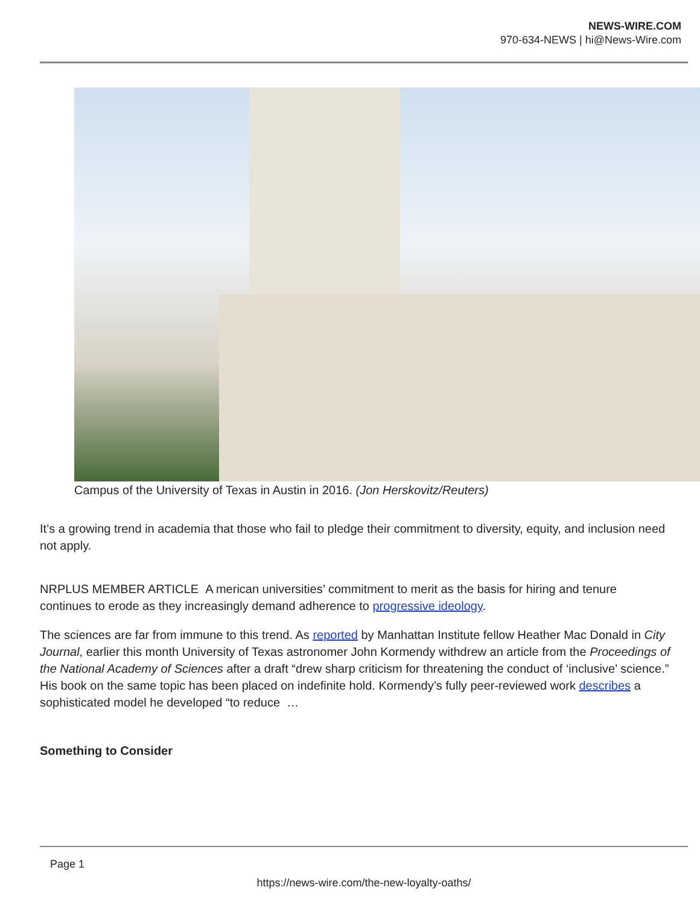NEWS-WIRE.COM
970-634-NEWS | hi@News-Wire.com
Campus of the University of Texas in Austin in 2016. (Jon Herskovitz/Reuters)
It’s a growing trend in academia that those who fail to pledge their commitment to diversity, equity, and inclusion need not apply.
NRPLUS MEMBER ARTICLE A merican universities’ commitment to merit as the basis for hiring and tenure continues to erode as they increasingly demand adherence to progressive ideology.
The sciences are far from immune to this trend. As reported by Manhattan Institute fellow Heather Mac Donald in City Journal, earlier this month University of Texas astronomer John Kormendy withdrew an article from the Proceedings of the National Academy of Sciences after a draft “drew sharp criticism for threatening the conduct of ‘inclusive’ science.” His book on the same topic has been placed on indefinite hold. Kormendy’s fully peer-reviewed work describes a sophisticated model he developed “to reduce …
Something to Consider
Page 1
https://news-wire.com/the-new-loyalty-oaths/